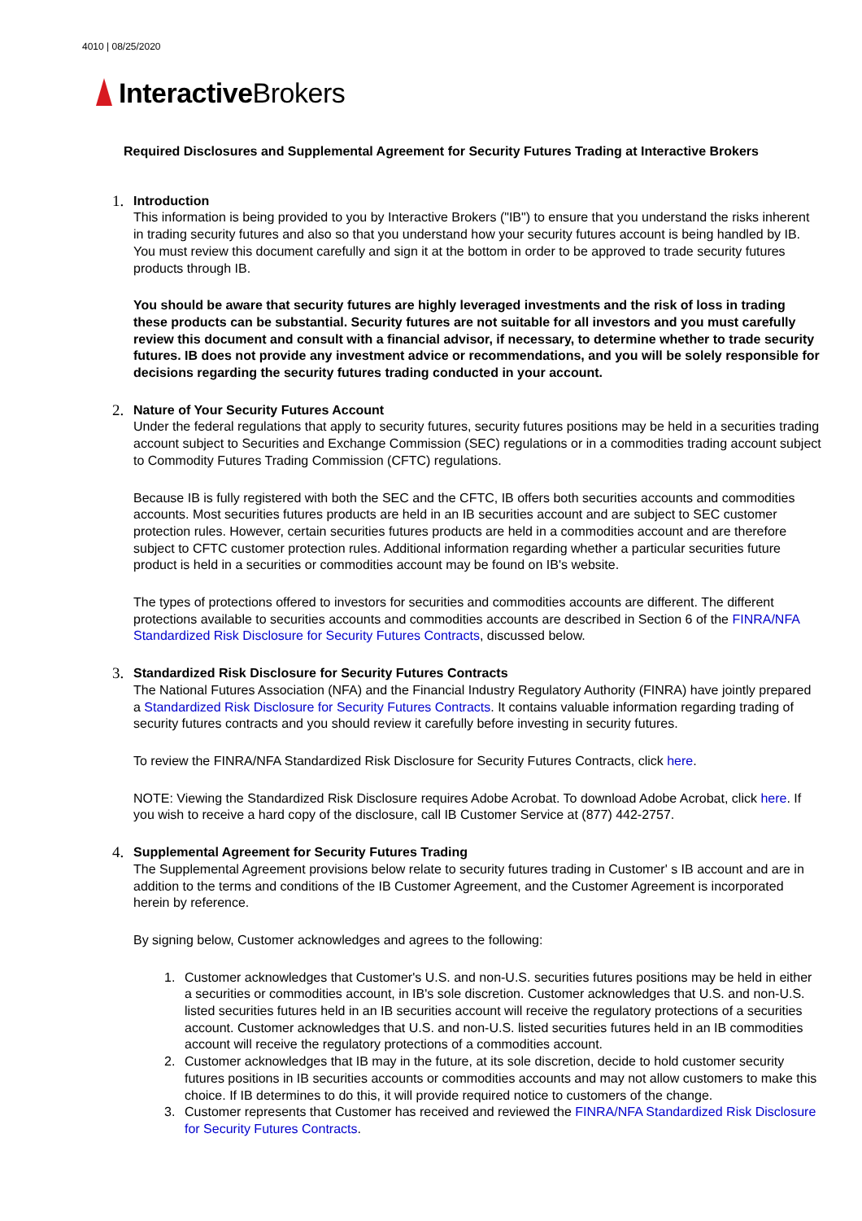4010 | 08/25/2020
Interactive Brokers
Required Disclosures and Supplemental Agreement for Security Futures Trading at Interactive Brokers
1. Introduction
This information is being provided to you by Interactive Brokers ("IB") to ensure that you understand the risks inherent in trading security futures and also so that you understand how your security futures account is being handled by IB. You must review this document carefully and sign it at the bottom in order to be approved to trade security futures products through IB.
You should be aware that security futures are highly leveraged investments and the risk of loss in trading these products can be substantial. Security futures are not suitable for all investors and you must carefully review this document and consult with a financial advisor, if necessary, to determine whether to trade security futures. IB does not provide any investment advice or recommendations, and you will be solely responsible for decisions regarding the security futures trading conducted in your account.
2. Nature of Your Security Futures Account
Under the federal regulations that apply to security futures, security futures positions may be held in a securities trading account subject to Securities and Exchange Commission (SEC) regulations or in a commodities trading account subject to Commodity Futures Trading Commission (CFTC) regulations.
Because IB is fully registered with both the SEC and the CFTC, IB offers both securities accounts and commodities accounts. Most securities futures products are held in an IB securities account and are subject to SEC customer protection rules. However, certain securities futures products are held in a commodities account and are therefore subject to CFTC customer protection rules. Additional information regarding whether a particular securities future product is held in a securities or commodities account may be found on IB's website.
The types of protections offered to investors for securities and commodities accounts are different. The different protections available to securities accounts and commodities accounts are described in Section 6 of the FINRA/NFA Standardized Risk Disclosure for Security Futures Contracts, discussed below.
3. Standardized Risk Disclosure for Security Futures Contracts
The National Futures Association (NFA) and the Financial Industry Regulatory Authority (FINRA) have jointly prepared a Standardized Risk Disclosure for Security Futures Contracts. It contains valuable information regarding trading of security futures contracts and you should review it carefully before investing in security futures.
To review the FINRA/NFA Standardized Risk Disclosure for Security Futures Contracts, click here.
NOTE: Viewing the Standardized Risk Disclosure requires Adobe Acrobat. To download Adobe Acrobat, click here. If you wish to receive a hard copy of the disclosure, call IB Customer Service at (877) 442-2757.
4. Supplemental Agreement for Security Futures Trading
The Supplemental Agreement provisions below relate to security futures trading in Customer' s IB account and are in addition to the terms and conditions of the IB Customer Agreement, and the Customer Agreement is incorporated herein by reference.
By signing below, Customer acknowledges and agrees to the following:
1. Customer acknowledges that Customer's U.S. and non-U.S. securities futures positions may be held in either a securities or commodities account, in IB's sole discretion. Customer acknowledges that U.S. and non-U.S. listed securities futures held in an IB securities account will receive the regulatory protections of a securities account. Customer acknowledges that U.S. and non-U.S. listed securities futures held in an IB commodities account will receive the regulatory protections of a commodities account.
2. Customer acknowledges that IB may in the future, at its sole discretion, decide to hold customer security futures positions in IB securities accounts or commodities accounts and may not allow customers to make this choice. If IB determines to do this, it will provide required notice to customers of the change.
3. Customer represents that Customer has received and reviewed the FINRA/NFA Standardized Risk Disclosure for Security Futures Contracts.